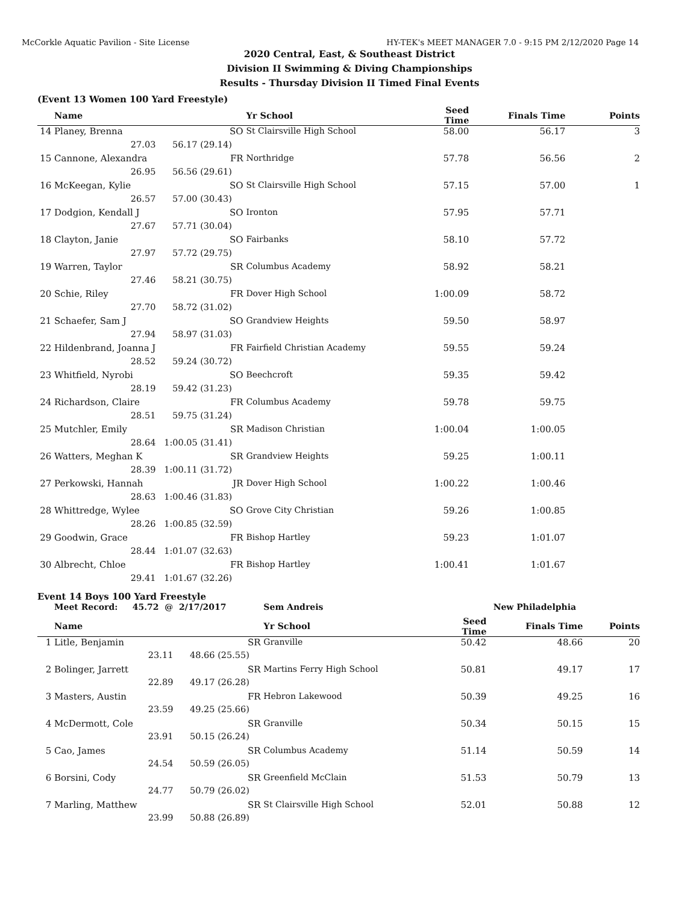McCorkle Aquatic Pavilion - Site License HY-TEK's MEET MANAGER 7.0 - 9:15 PM 2/12/2020 Page 14
2020 Central, East, & Southeast District
Division II Swimming & Diving Championships
Results - Thursday Division II Timed Final Events
(Event 13 Women 100 Yard Freestyle)
| | Name | | Yr School | Seed Time | Finals Time | Points |
| --- | --- | --- | --- | --- | --- | --- |
| 14 | Planey, Brenna | SO | St Clairsville High School | 58.00 | 56.17 | 3 |
| | 27.03 | 56.17 (29.14) | | | | |
| 15 | Cannone, Alexandra | FR | Northridge | 57.78 | 56.56 | 2 |
| | 26.95 | 56.56 (29.61) | | | | |
| 16 | McKeegan, Kylie | SO | St Clairsville High School | 57.15 | 57.00 | 1 |
| | 26.57 | 57.00 (30.43) | | | | |
| 17 | Dodgion, Kendall J | SO | Ironton | 57.95 | 57.71 | |
| | 27.67 | 57.71 (30.04) | | | | |
| 18 | Clayton, Janie | SO | Fairbanks | 58.10 | 57.72 | |
| | 27.97 | 57.72 (29.75) | | | | |
| 19 | Warren, Taylor | SR | Columbus Academy | 58.92 | 58.21 | |
| | 27.46 | 58.21 (30.75) | | | | |
| 20 | Schie, Riley | FR | Dover High School | 1:00.09 | 58.72 | |
| | 27.70 | 58.72 (31.02) | | | | |
| 21 | Schaefer, Sam J | SO | Grandview Heights | 59.50 | 58.97 | |
| | 27.94 | 58.97 (31.03) | | | | |
| 22 | Hildenbrand, Joanna J | FR | Fairfield Christian Academy | 59.55 | 59.24 | |
| | 28.52 | 59.24 (30.72) | | | | |
| 23 | Whitfield, Nyrobi | SO | Beechcroft | 59.35 | 59.42 | |
| | 28.19 | 59.42 (31.23) | | | | |
| 24 | Richardson, Claire | FR | Columbus Academy | 59.78 | 59.75 | |
| | 28.51 | 59.75 (31.24) | | | | |
| 25 | Mutchler, Emily | SR | Madison Christian | 1:00.04 | 1:00.05 | |
| | 28.64 | 1:00.05 (31.41) | | | | |
| 26 | Watters, Meghan K | SR | Grandview Heights | 59.25 | 1:00.11 | |
| | 28.39 | 1:00.11 (31.72) | | | | |
| 27 | Perkowski, Hannah | JR | Dover High School | 1:00.22 | 1:00.46 | |
| | 28.63 | 1:00.46 (31.83) | | | | |
| 28 | Whittredge, Wylee | SO | Grove City Christian | 59.26 | 1:00.85 | |
| | 28.26 | 1:00.85 (32.59) | | | | |
| 29 | Goodwin, Grace | FR | Bishop Hartley | 59.23 | 1:01.07 | |
| | 28.44 | 1:01.07 (32.63) | | | | |
| 30 | Albrecht, Chloe | FR | Bishop Hartley | 1:00.41 | 1:01.67 | |
| | 29.41 | 1:01.67 (32.26) | | | | |
Event 14 Boys 100 Yard Freestyle
| | Meet Record: 45.72 @ | 2/17/2017 | Sem Andreis | | New Philadelphia | |
| | Name | | Yr School | Seed Time | Finals Time | Points |
| 1 | Litle, Benjamin | SR | Granville | 50.42 | 48.66 | 20 |
| | 23.11 | 48.66 (25.55) | | | | |
| 2 | Bolinger, Jarrett | SR | Martins Ferry High School | 50.81 | 49.17 | 17 |
| | 22.89 | 49.17 (26.28) | | | | |
| 3 | Masters, Austin | FR | Hebron Lakewood | 50.39 | 49.25 | 16 |
| | 23.59 | 49.25 (25.66) | | | | |
| 4 | McDermott, Cole | SR | Granville | 50.34 | 50.15 | 15 |
| | 23.91 | 50.15 (26.24) | | | | |
| 5 | Cao, James | SR | Columbus Academy | 51.14 | 50.59 | 14 |
| | 24.54 | 50.59 (26.05) | | | | |
| 6 | Borsini, Cody | SR | Greenfield McClain | 51.53 | 50.79 | 13 |
| | 24.77 | 50.79 (26.02) | | | | |
| 7 | Marling, Matthew | SR | St Clairsville High School | 52.01 | 50.88 | 12 |
| | 23.99 | 50.88 (26.89) | | | | |